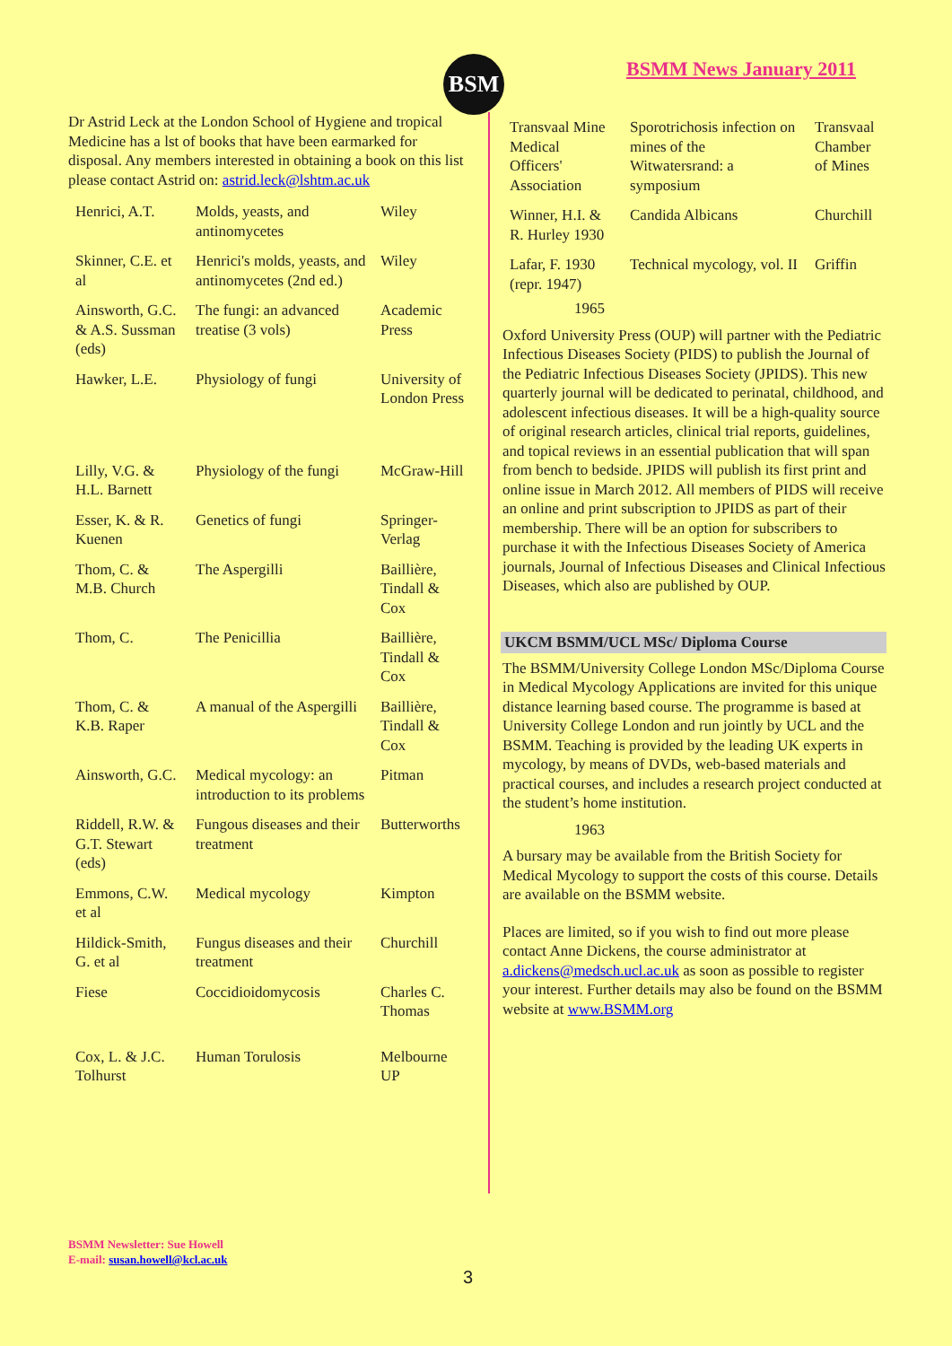BSM BSMM News January 2011
Dr Astrid Leck at the London School of Hygiene and tropical Medicine has a lst of books that have been earmarked for disposal. Any members interested in obtaining a book on this list please contact Astrid on: astrid.leck@lshtm.ac.uk
| Henrici, A.T. | Molds, yeasts, and antinomycetes | Wiley |
| Skinner, C.E. et al | Henrici's molds, yeasts, and antinomycetes (2nd ed.) | Wiley |
| Ainsworth, G.C. & A.S. Sussman (eds) | The fungi: an advanced treatise (3 vols) | Academic Press |
| Hawker, L.E. | Physiology of fungi | University of London Press |
| Lilly, V.G. & H.L. Barnett | Physiology of the fungi | McGraw-Hill |
| Esser, K. & R. Kuenen | Genetics of fungi | Springer-Verlag |
| Thom, C. & M.B. Church | The Aspergilli | Baillière, Tindall & Cox |
| Thom, C. | The Penicillia | Baillière, Tindall & Cox |
| Thom, C. & K.B. Raper | A manual of the Aspergilli | Baillière, Tindall & Cox |
| Ainsworth, G.C. | Medical mycology: an introduction to its problems | Pitman |
| Riddell, R.W. & G.T. Stewart (eds) | Fungous diseases and their treatment | Butterworths |
| Emmons, C.W. et al | Medical mycology | Kimpton |
| Hildick-Smith, G. et al | Fungus diseases and their treatment | Churchill |
| Fiese | Coccidioidomycosis | Charles C. Thomas |
| Cox, L. & J.C. Tolhurst | Human Torulosis | Melbourne UP |
| Transvaal Mine Medical Officers' Association | Sporotrichosis infection on mines of the Witwatersrand: a symposium | Transvaal Chamber of Mines |
| Winner, H.I. & R. Hurley 1930 | Candida Albicans | Churchill |
| Lafar, F. 1930 (repr. 1947) | Technical mycology, vol. II | Griffin |
1965
Oxford University Press (OUP) will partner with the Pediatric Infectious Diseases Society (PIDS) to publish the Journal of the Pediatric Infectious Diseases Society (JPIDS). This new quarterly journal will be dedicated to perinatal, childhood, and adolescent infectious diseases. It will be a high-quality source of original research articles, clinical trial reports, guidelines, and topical reviews in an essential publication that will span from bench to bedside. JPIDS will publish its first print and online issue in March 2012. All members of PIDS will receive an online and print subscription to JPIDS as part of their membership. There will be an option for subscribers to purchase it with the Infectious Diseases Society of America journals, Journal of Infectious Diseases and Clinical Infectious Diseases, which also are published by OUP.
UKCM BSMM/UCL MSc/ Diploma Course
The BSMM/University College London MSc/Diploma Course in Medical Mycology Applications are invited for this unique distance learning based course. The programme is based at University College London and run jointly by UCL and the BSMM. Teaching is provided by the leading UK experts in mycology, by means of DVDs, web-based materials and practical courses, and includes a research project conducted at the student’s home institution.
1963
A bursary may be available from the British Society for Medical Mycology to support the costs of this course. Details are available on the BSMM website.
Places are limited, so if you wish to find out more please contact Anne Dickens, the course administrator at a.dickens@medsch.ucl.ac.uk as soon as possible to register your interest. Further details may also be found on the BSMM website at www.BSMM.org
BSMM Newsletter: Sue Howell
E-mail: susan.howell@kcl.ac.uk
3